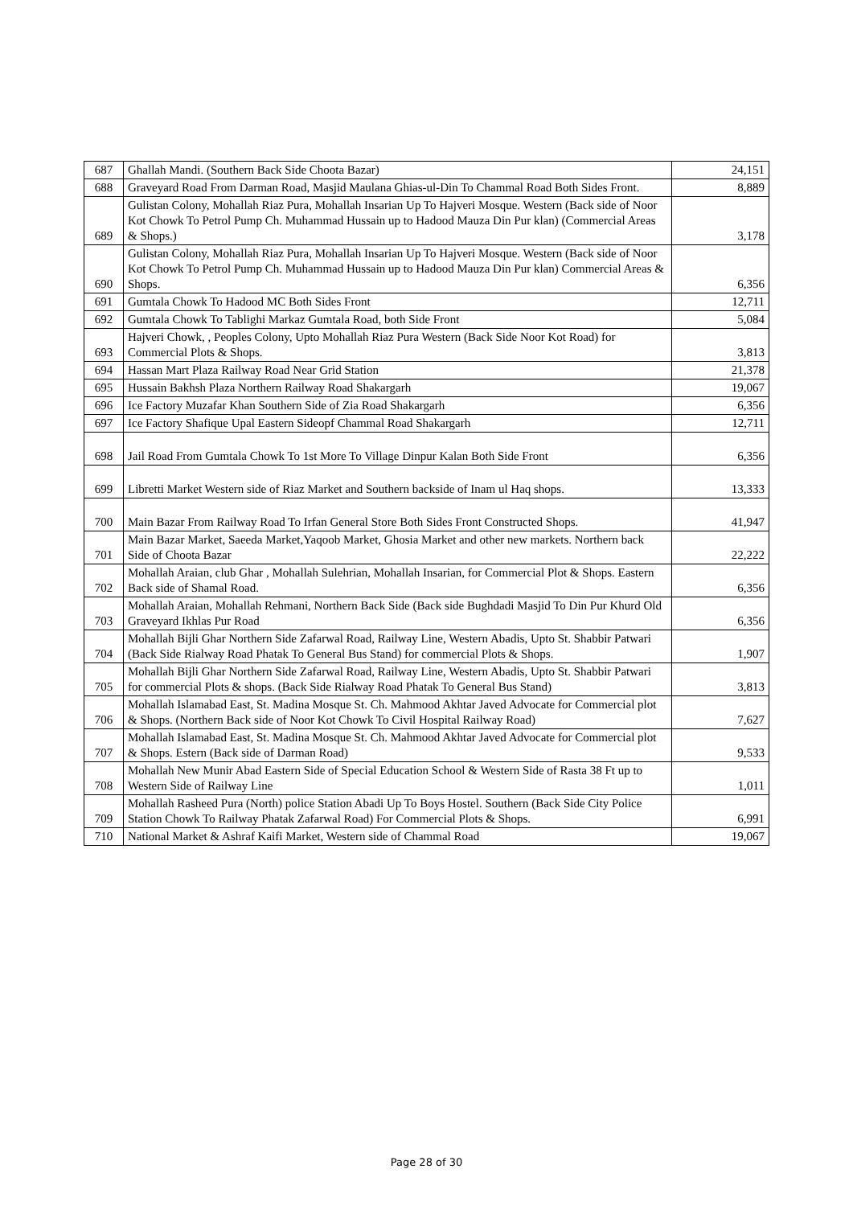| 687 | Ghallah Mandi. (Southern Back Side Choota Bazar) | 24,151 |
| 688 | Graveyard Road From Darman Road, Masjid Maulana Ghias-ul-Din To Chammal Road Both Sides Front. | 8,889 |
| 689 | Gulistan Colony, Mohallah Riaz Pura, Mohallah Insarian Up To Hajveri Mosque. Western (Back side of Noor Kot Chowk To Petrol Pump Ch. Muhammad Hussain up to Hadood Mauza Din Pur klan) (Commercial Areas & Shops.) | 3,178 |
| 690 | Gulistan Colony, Mohallah Riaz Pura, Mohallah Insarian Up To Hajveri Mosque. Western (Back side of Noor Kot Chowk To Petrol Pump Ch. Muhammad Hussain up to Hadood Mauza Din Pur klan) Commercial Areas & Shops. | 6,356 |
| 691 | Gumtala Chowk To Hadood MC Both Sides Front | 12,711 |
| 692 | Gumtala Chowk To Tablighi Markaz Gumtala Road, both Side Front | 5,084 |
| 693 | Hajveri Chowk, , Peoples Colony, Upto Mohallah Riaz Pura Western (Back Side Noor Kot Road) for Commercial Plots & Shops. | 3,813 |
| 694 | Hassan Mart Plaza Railway Road Near Grid Station | 21,378 |
| 695 | Hussain Bakhsh Plaza Northern Railway Road Shakargarh | 19,067 |
| 696 | Ice Factory Muzafar Khan Southern Side of Zia Road Shakargarh | 6,356 |
| 697 | Ice Factory Shafique Upal Eastern Sideopf Chammal Road Shakargarh | 12,711 |
| 698 | Jail Road From Gumtala Chowk To 1st More To Village Dinpur Kalan Both Side Front | 6,356 |
| 699 | Libretti Market Western side of Riaz Market and Southern backside of Inam ul Haq shops. | 13,333 |
| 700 | Main Bazar From Railway Road To Irfan General Store Both Sides Front Constructed Shops. | 41,947 |
| 701 | Main Bazar Market, Saeeda Market,Yaqoob Market, Ghosia Market and other new markets. Northern back Side of Choota Bazar | 22,222 |
| 702 | Mohallah Araian, club Ghar , Mohallah Sulehrian, Mohallah Insarian, for Commercial Plot & Shops. Eastern Back side of Shamal Road. | 6,356 |
| 703 | Mohallah Araian, Mohallah Rehmani, Northern Back Side (Back side Bughdadi Masjid To Din Pur Khurd Old Graveyard Ikhlas Pur Road | 6,356 |
| 704 | Mohallah Bijli Ghar Northern Side Zafarwal Road, Railway Line, Western Abadis, Upto St. Shabbir Patwari (Back Side Rialway Road Phatak To General Bus Stand) for commercial Plots & Shops. | 1,907 |
| 705 | Mohallah Bijli Ghar Northern Side Zafarwal Road, Railway Line, Western Abadis, Upto St. Shabbir Patwari for commercial Plots & shops. (Back Side Rialway Road Phatak To General Bus Stand) | 3,813 |
| 706 | Mohallah Islamabad East, St. Madina Mosque St. Ch. Mahmood Akhtar Javed Advocate for Commercial plot & Shops. (Northern Back side of Noor Kot Chowk To Civil Hospital Railway Road) | 7,627 |
| 707 | Mohallah Islamabad East, St. Madina Mosque St. Ch. Mahmood Akhtar Javed Advocate for Commercial plot & Shops. Estern (Back side of Darman Road) | 9,533 |
| 708 | Mohallah New Munir Abad Eastern Side of Special Education School & Western Side of Rasta 38 Ft up to Western Side of Railway Line | 1,011 |
| 709 | Mohallah Rasheed Pura (North) police Station Abadi Up To Boys Hostel. Southern (Back Side City Police Station Chowk To Railway Phatak Zafarwal Road) For Commercial Plots & Shops. | 6,991 |
| 710 | National Market & Ashraf Kaifi Market, Western side of Chammal Road | 19,067 |
Page 28 of 30